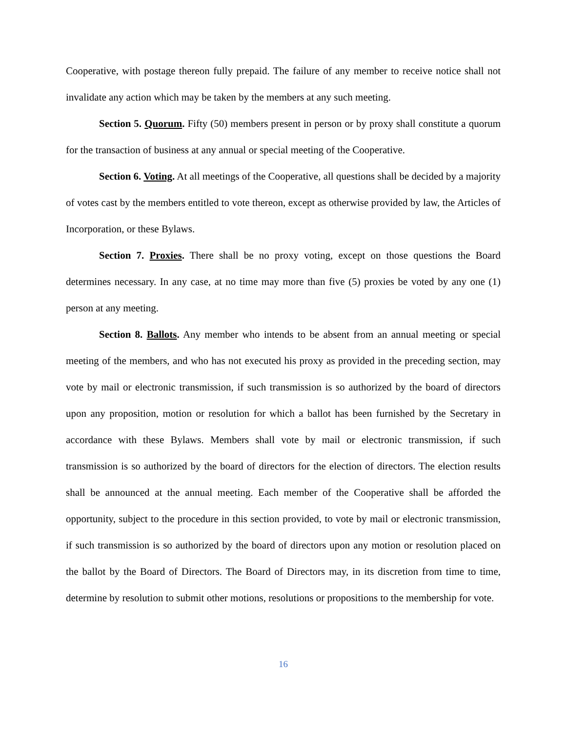Cooperative, with postage thereon fully prepaid. The failure of any member to receive notice shall not invalidate any action which may be taken by the members at any such meeting.
Section 5. Quorum. Fifty (50) members present in person or by proxy shall constitute a quorum for the transaction of business at any annual or special meeting of the Cooperative.
Section 6. Voting. At all meetings of the Cooperative, all questions shall be decided by a majority of votes cast by the members entitled to vote thereon, except as otherwise provided by law, the Articles of Incorporation, or these Bylaws.
Section 7. Proxies. There shall be no proxy voting, except on those questions the Board determines necessary. In any case, at no time may more than five (5) proxies be voted by any one (1) person at any meeting.
Section 8. Ballots. Any member who intends to be absent from an annual meeting or special meeting of the members, and who has not executed his proxy as provided in the preceding section, may vote by mail or electronic transmission, if such transmission is so authorized by the board of directors upon any proposition, motion or resolution for which a ballot has been furnished by the Secretary in accordance with these Bylaws. Members shall vote by mail or electronic transmission, if such transmission is so authorized by the board of directors for the election of directors. The election results shall be announced at the annual meeting. Each member of the Cooperative shall be afforded the opportunity, subject to the procedure in this section provided, to vote by mail or electronic transmission, if such transmission is so authorized by the board of directors upon any motion or resolution placed on the ballot by the Board of Directors. The Board of Directors may, in its discretion from time to time, determine by resolution to submit other motions, resolutions or propositions to the membership for vote.
16